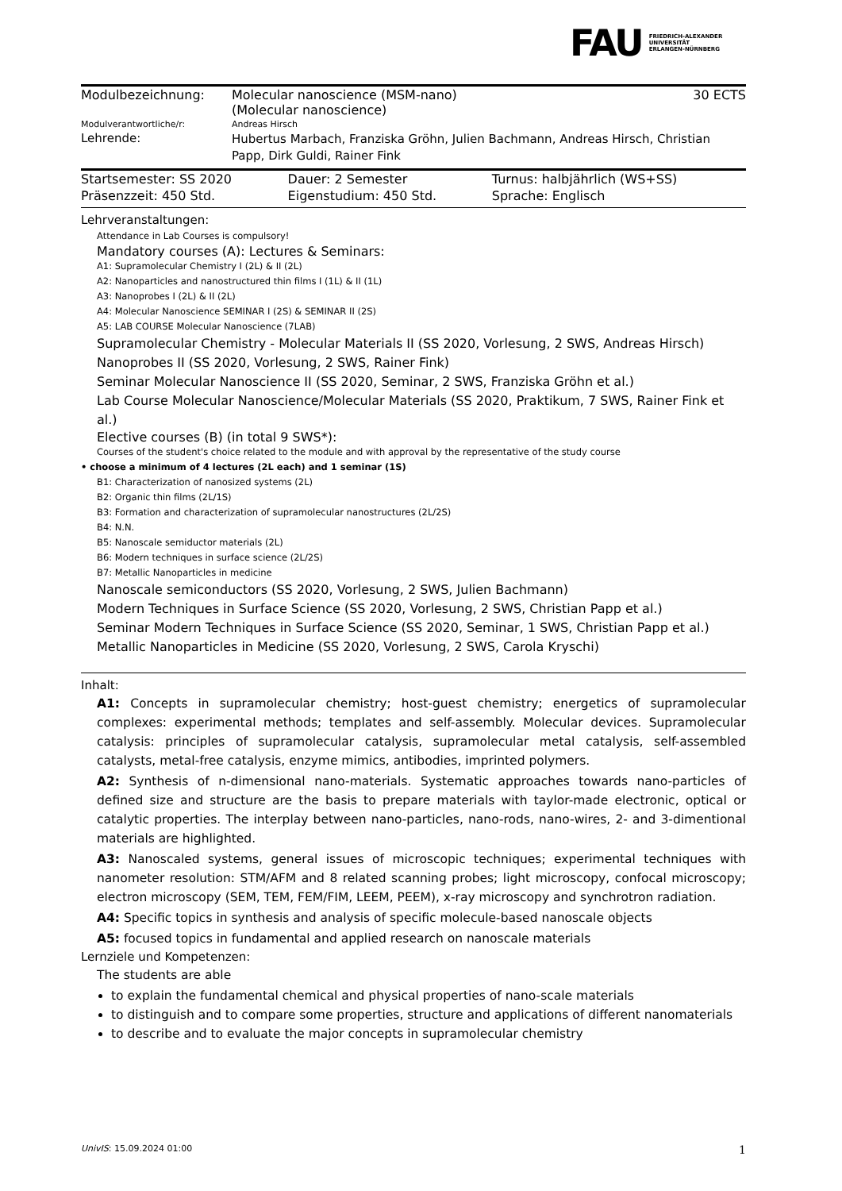FAU FRIEDRICH-ALEXANDER
UNIVERSITÄT
ERLANGEN-NÜRNBERG
| Modulbezeichnung: | Molecular nanoscience (MSM-nano) (Molecular nanoscience) | 30 ECTS |
| Modulverantwortliche/r: | Andreas Hirsch | |
| Lehrende: | Hubertus Marbach, Franziska Gröhn, Julien Bachmann, Andreas Hirsch, Christian Papp, Dirk Guldi, Rainer Fink | |
| Startsemester: SS 2020 | Dauer: 2 Semester | Turnus: halbjährlich (WS+SS) |
| Präsenzzeit: 450 Std. | Eigenstudium: 450 Std. | Sprache: Englisch |
Lehrveranstaltungen:
Attendance in Lab Courses is compulsory!
Mandatory courses (A): Lectures & Seminars:
A1: Supramolecular Chemistry I (2L) & II (2L)
A2: Nanoparticles and nanostructured thin films I (1L) & II (1L)
A3: Nanoprobes I (2L) & II (2L)
A4: Molecular Nanoscience SEMINAR I (2S) & SEMINAR II (2S)
A5: LAB COURSE Molecular Nanoscience (7LAB)
Supramolecular Chemistry - Molecular Materials II (SS 2020, Vorlesung, 2 SWS, Andreas Hirsch)
Nanoprobes II (SS 2020, Vorlesung, 2 SWS, Rainer Fink)
Seminar Molecular Nanoscience II (SS 2020, Seminar, 2 SWS, Franziska Gröhn et al.)
Lab Course Molecular Nanoscience/Molecular Materials (SS 2020, Praktikum, 7 SWS, Rainer Fink et al.)
Elective courses (B) (in total 9 SWS*):
Courses of the student's choice related to the module and with approval by the representative of the study course
• choose a minimum of 4 lectures (2L each) and 1 seminar (1S)
B1: Characterization of nanosized systems (2L)
B2: Organic thin films (2L/1S)
B3: Formation and characterization of supramolecular nanostructures (2L/2S)
B4: N.N.
B5: Nanoscale semiductor materials (2L)
B6: Modern techniques in surface science (2L/2S)
B7: Metallic Nanoparticles in medicine
Nanoscale semiconductors (SS 2020, Vorlesung, 2 SWS, Julien Bachmann)
Modern Techniques in Surface Science (SS 2020, Vorlesung, 2 SWS, Christian Papp et al.)
Seminar Modern Techniques in Surface Science (SS 2020, Seminar, 1 SWS, Christian Papp et al.)
Metallic Nanoparticles in Medicine (SS 2020, Vorlesung, 2 SWS, Carola Kryschi)
Inhalt:
A1: Concepts in supramolecular chemistry; host-guest chemistry; energetics of supramolecular complexes: experimental methods; templates and self-assembly. Molecular devices. Supramolecular catalysis: principles of supramolecular catalysis, supramolecular metal catalysis, self-assembled catalysts, metal-free catalysis, enzyme mimics, antibodies, imprinted polymers.
A2: Synthesis of n-dimensional nano-materials. Systematic approaches towards nano-particles of defined size and structure are the basis to prepare materials with taylor-made electronic, optical or catalytic properties. The interplay between nano-particles, nano-rods, nano-wires, 2- and 3-dimentional materials are highlighted.
A3: Nanoscaled systems, general issues of microscopic techniques; experimental techniques with nanometer resolution: STM/AFM and 8 related scanning probes; light microscopy, confocal microscopy; electron microscopy (SEM, TEM, FEM/FIM, LEEM, PEEM), x-ray microscopy and synchrotron radiation.
A4: Specific topics in synthesis and analysis of specific molecule-based nanoscale objects
A5: focused topics in fundamental and applied research on nanoscale materials
Lernziele und Kompetenzen:
The students are able
to explain the fundamental chemical and physical properties of nano-scale materials
to distinguish and to compare some properties, structure and applications of different nanomaterials
to describe and to evaluate the major concepts in supramolecular chemistry
UnivIS: 15.09.2024 01:00 1